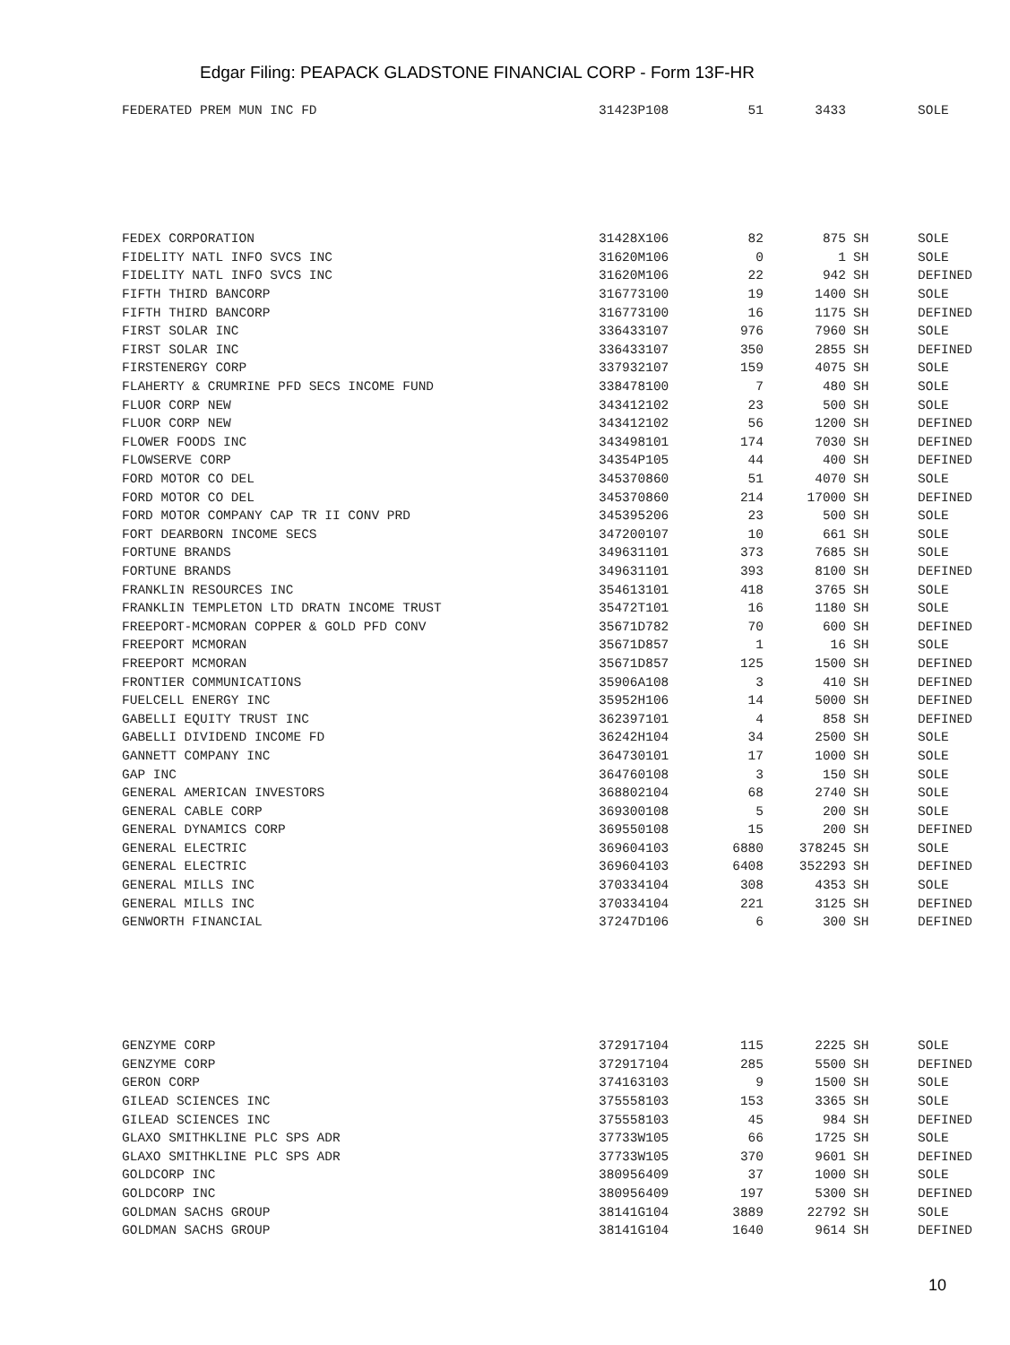Edgar Filing: PEAPACK GLADSTONE FINANCIAL CORP - Form 13F-HR
| FEDERATED PREM MUN INC FD | 31423P108 | 51 | 3433 | | SOLE |
| FEDEX CORPORATION | 31428X106 | 82 | 875 | SH | SOLE |
| FIDELITY NATL INFO SVCS INC | 31620M106 | 0 | 1 | SH | SOLE |
| FIDELITY NATL INFO SVCS INC | 31620M106 | 22 | 942 | SH | DEFINED |
| FIFTH THIRD BANCORP | 316773100 | 19 | 1400 | SH | SOLE |
| FIFTH THIRD BANCORP | 316773100 | 16 | 1175 | SH | DEFINED |
| FIRST SOLAR INC | 336433107 | 976 | 7960 | SH | SOLE |
| FIRST SOLAR INC | 336433107 | 350 | 2855 | SH | DEFINED |
| FIRSTENERGY CORP | 337932107 | 159 | 4075 | SH | SOLE |
| FLAHERTY & CRUMRINE PFD SECS INCOME FUND | 338478100 | 7 | 480 | SH | SOLE |
| FLUOR CORP NEW | 343412102 | 23 | 500 | SH | SOLE |
| FLUOR CORP NEW | 343412102 | 56 | 1200 | SH | DEFINED |
| FLOWER FOODS INC | 343498101 | 174 | 7030 | SH | DEFINED |
| FLOWSERVE CORP | 34354P105 | 44 | 400 | SH | DEFINED |
| FORD MOTOR CO DEL | 345370860 | 51 | 4070 | SH | SOLE |
| FORD MOTOR CO DEL | 345370860 | 214 | 17000 | SH | DEFINED |
| FORD MOTOR COMPANY CAP TR II CONV PRD | 345395206 | 23 | 500 | SH | SOLE |
| FORT DEARBORN INCOME SECS | 347200107 | 10 | 661 | SH | SOLE |
| FORTUNE BRANDS | 349631101 | 373 | 7685 | SH | SOLE |
| FORTUNE BRANDS | 349631101 | 393 | 8100 | SH | DEFINED |
| FRANKLIN RESOURCES INC | 354613101 | 418 | 3765 | SH | SOLE |
| FRANKLIN TEMPLETON LTD DRATN INCOME TRUST | 35472T101 | 16 | 1180 | SH | SOLE |
| FREEPORT-MCMORAN COPPER & GOLD PFD CONV | 35671D782 | 70 | 600 | SH | DEFINED |
| FREEPORT MCMORAN | 35671D857 | 1 | 16 | SH | SOLE |
| FREEPORT MCMORAN | 35671D857 | 125 | 1500 | SH | DEFINED |
| FRONTIER COMMUNICATIONS | 35906A108 | 3 | 410 | SH | DEFINED |
| FUELCELL ENERGY INC | 35952H106 | 14 | 5000 | SH | DEFINED |
| GABELLI EQUITY TRUST INC | 362397101 | 4 | 858 | SH | DEFINED |
| GABELLI DIVIDEND INCOME FD | 36242H104 | 34 | 2500 | SH | SOLE |
| GANNETT COMPANY INC | 364730101 | 17 | 1000 | SH | SOLE |
| GAP INC | 364760108 | 3 | 150 | SH | SOLE |
| GENERAL AMERICAN INVESTORS | 368802104 | 68 | 2740 | SH | SOLE |
| GENERAL CABLE CORP | 369300108 | 5 | 200 | SH | SOLE |
| GENERAL DYNAMICS CORP | 369550108 | 15 | 200 | SH | DEFINED |
| GENERAL ELECTRIC | 369604103 | 6880 | 378245 | SH | SOLE |
| GENERAL ELECTRIC | 369604103 | 6408 | 352293 | SH | DEFINED |
| GENERAL MILLS INC | 370334104 | 308 | 4353 | SH | SOLE |
| GENERAL MILLS INC | 370334104 | 221 | 3125 | SH | DEFINED |
| GENWORTH FINANCIAL | 37247D106 | 6 | 300 | SH | DEFINED |
| GENZYME CORP | 372917104 | 115 | 2225 | SH | SOLE |
| GENZYME CORP | 372917104 | 285 | 5500 | SH | DEFINED |
| GERON CORP | 374163103 | 9 | 1500 | SH | SOLE |
| GILEAD SCIENCES INC | 375558103 | 153 | 3365 | SH | SOLE |
| GILEAD SCIENCES INC | 375558103 | 45 | 984 | SH | DEFINED |
| GLAXO SMITHKLINE PLC SPS ADR | 37733W105 | 66 | 1725 | SH | SOLE |
| GLAXO SMITHKLINE PLC SPS ADR | 37733W105 | 370 | 9601 | SH | DEFINED |
| GOLDCORP INC | 380956409 | 37 | 1000 | SH | SOLE |
| GOLDCORP INC | 380956409 | 197 | 5300 | SH | DEFINED |
| GOLDMAN SACHS GROUP | 38141G104 | 3889 | 22792 | SH | SOLE |
| GOLDMAN SACHS GROUP | 38141G104 | 1640 | 9614 | SH | DEFINED |
10